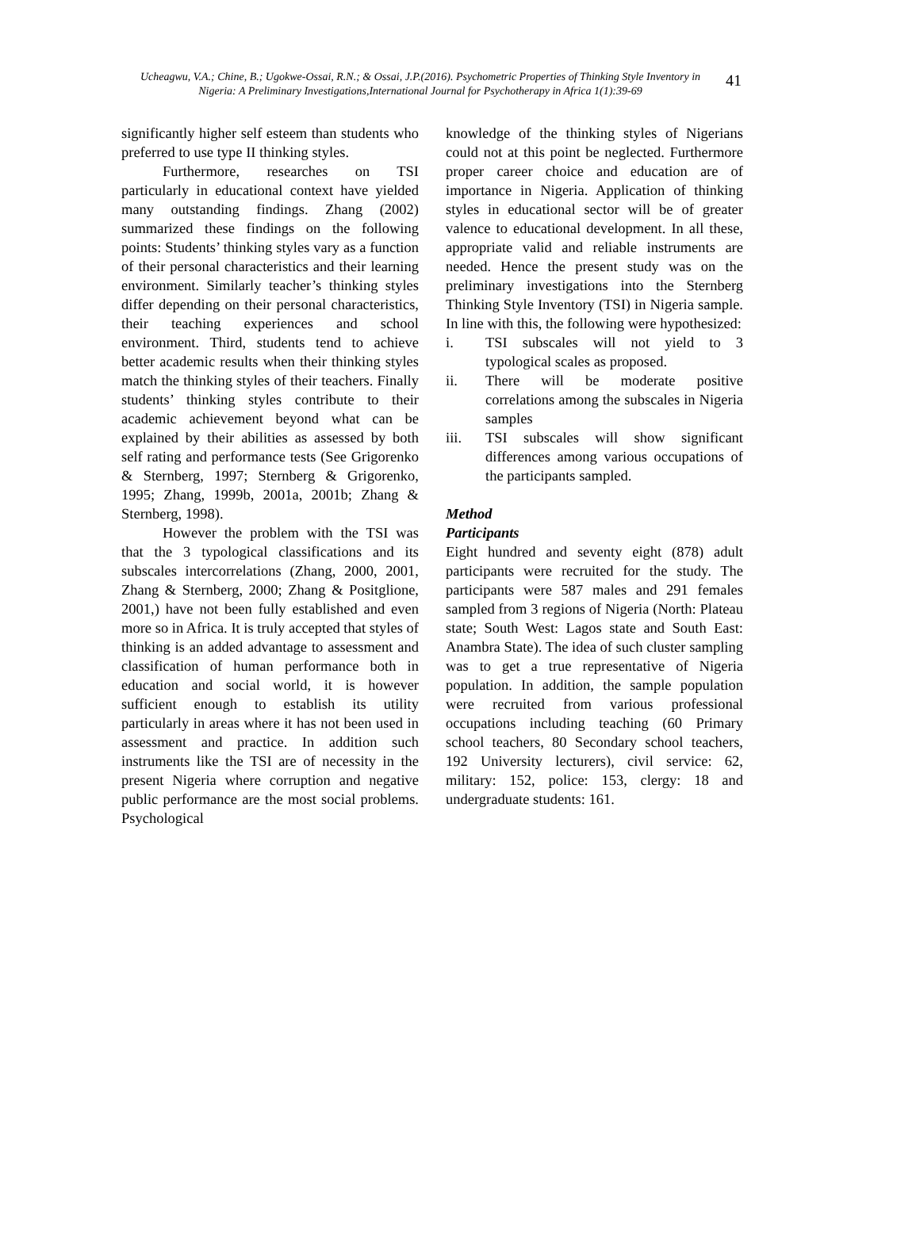Ucheagwu, V.A.; Chine, B.; Ugokwe-Ossai, R.N.; & Ossai, J.P.(2016). Psychometric Properties of Thinking Style Inventory in Nigeria: A Preliminary Investigations,International Journal for Psychotherapy in Africa 1(1):39-69
41
significantly higher self esteem than students who preferred to use type II thinking styles.
Furthermore, researches on TSI particularly in educational context have yielded many outstanding findings. Zhang (2002) summarized these findings on the following points: Students’ thinking styles vary as a function of their personal characteristics and their learning environment. Similarly teacher’s thinking styles differ depending on their personal characteristics, their teaching experiences and school environment. Third, students tend to achieve better academic results when their thinking styles match the thinking styles of their teachers. Finally students’ thinking styles contribute to their academic achievement beyond what can be explained by their abilities as assessed by both self rating and performance tests (See Grigorenko & Sternberg, 1997; Sternberg & Grigorenko, 1995; Zhang, 1999b, 2001a, 2001b; Zhang & Sternberg, 1998).
However the problem with the TSI was that the 3 typological classifications and its subscales intercorrelations (Zhang, 2000, 2001, Zhang & Sternberg, 2000; Zhang & Positglione, 2001,) have not been fully established and even more so in Africa. It is truly accepted that styles of thinking is an added advantage to assessment and classification of human performance both in education and social world, it is however sufficient enough to establish its utility particularly in areas where it has not been used in assessment and practice. In addition such instruments like the TSI are of necessity in the present Nigeria where corruption and negative public performance are the most social problems. Psychological
knowledge of the thinking styles of Nigerians could not at this point be neglected. Furthermore proper career choice and education are of importance in Nigeria. Application of thinking styles in educational sector will be of greater valence to educational development. In all these, appropriate valid and reliable instruments are needed. Hence the present study was on the preliminary investigations into the Sternberg Thinking Style Inventory (TSI) in Nigeria sample. In line with this, the following were hypothesized:
i. TSI subscales will not yield to 3 typological scales as proposed.
ii. There will be moderate positive correlations among the subscales in Nigeria samples
iii. TSI subscales will show significant differences among various occupations of the participants sampled.
Method
Participants
Eight hundred and seventy eight (878) adult participants were recruited for the study. The participants were 587 males and 291 females sampled from 3 regions of Nigeria (North: Plateau state; South West: Lagos state and South East: Anambra State). The idea of such cluster sampling was to get a true representative of Nigeria population. In addition, the sample population were recruited from various professional occupations including teaching (60 Primary school teachers, 80 Secondary school teachers, 192 University lecturers), civil service: 62, military: 152, police: 153, clergy: 18 and undergraduate students: 161.